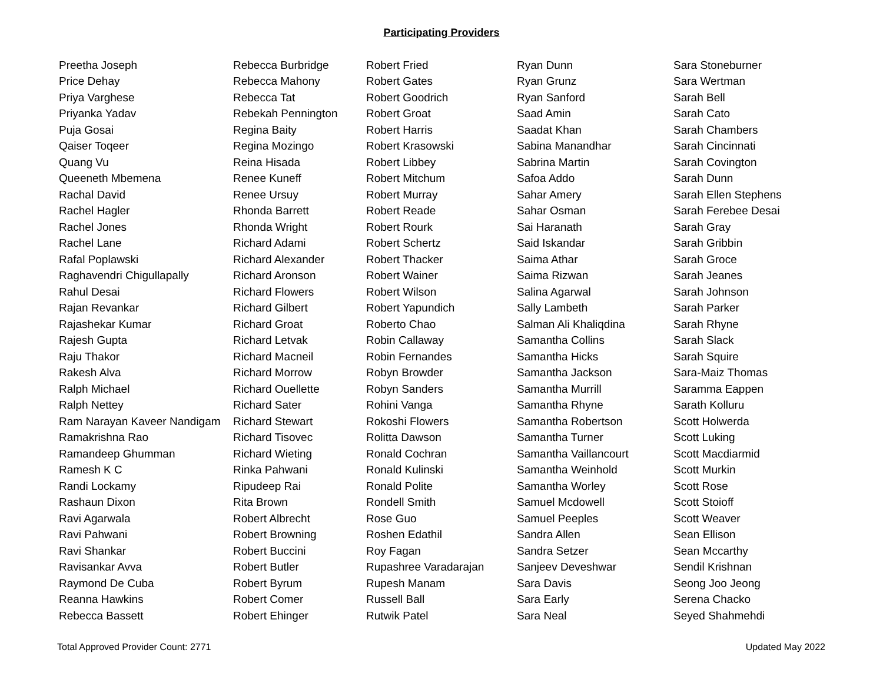Participating Providers
| Preetha Joseph | Rebecca Burbridge | Robert Fried | Ryan Dunn | Sara Stoneburner |
| Price Dehay | Rebecca Mahony | Robert Gates | Ryan Grunz | Sara Wertman |
| Priya Varghese | Rebecca Tat | Robert Goodrich | Ryan Sanford | Sarah Bell |
| Priyanka Yadav | Rebekah Pennington | Robert Groat | Saad Amin | Sarah Cato |
| Puja Gosai | Regina Baity | Robert Harris | Saadat Khan | Sarah Chambers |
| Qaiser Toqeer | Regina Mozingo | Robert Krasowski | Sabina Manandhar | Sarah Cincinnati |
| Quang Vu | Reina Hisada | Robert Libbey | Sabrina Martin | Sarah Covington |
| Queeneth Mbemena | Renee Kuneff | Robert Mitchum | Safoa Addo | Sarah Dunn |
| Rachal David | Renee Ursuy | Robert Murray | Sahar Amery | Sarah Ellen Stephens |
| Rachel Hagler | Rhonda Barrett | Robert Reade | Sahar Osman | Sarah Ferebee Desai |
| Rachel Jones | Rhonda Wright | Robert Rourk | Sai Haranath | Sarah Gray |
| Rachel Lane | Richard Adami | Robert Schertz | Said Iskandar | Sarah Gribbin |
| Rafal Poplawski | Richard Alexander | Robert Thacker | Saima Athar | Sarah Groce |
| Raghavendri Chigullapally | Richard Aronson | Robert Wainer | Saima Rizwan | Sarah Jeanes |
| Rahul Desai | Richard Flowers | Robert Wilson | Salina Agarwal | Sarah Johnson |
| Rajan Revankar | Richard Gilbert | Robert Yapundich | Sally Lambeth | Sarah Parker |
| Rajashekar Kumar | Richard Groat | Roberto Chao | Salman Ali Khaliqdina | Sarah Rhyne |
| Rajesh Gupta | Richard Letvak | Robin Callaway | Samantha Collins | Sarah Slack |
| Raju Thakor | Richard Macneil | Robin Fernandes | Samantha Hicks | Sarah Squire |
| Rakesh Alva | Richard Morrow | Robyn Browder | Samantha Jackson | Sara-Maiz Thomas |
| Ralph Michael | Richard Ouellette | Robyn Sanders | Samantha Murrill | Saramma Eappen |
| Ralph Nettey | Richard Sater | Rohini Vanga | Samantha Rhyne | Sarath Kolluru |
| Ram Narayan Kaveer Nandigam | Richard Stewart | Rokoshi Flowers | Samantha Robertson | Scott Holwerda |
| Ramakrishna Rao | Richard Tisovec | Rolitta Dawson | Samantha Turner | Scott Luking |
| Ramandeep Ghumman | Richard Wieting | Ronald Cochran | Samantha Vaillancourt | Scott Macdiarmid |
| Ramesh K C | Rinka Pahwani | Ronald Kulinski | Samantha Weinhold | Scott Murkin |
| Randi Lockamy | Ripudeep Rai | Ronald Polite | Samantha Worley | Scott Rose |
| Rashaun Dixon | Rita Brown | Rondell Smith | Samuel Mcdowell | Scott Stoioff |
| Ravi Agarwala | Robert Albrecht | Rose Guo | Samuel Peeples | Scott Weaver |
| Ravi Pahwani | Robert Browning | Roshen Edathil | Sandra Allen | Sean Ellison |
| Ravi Shankar | Robert Buccini | Roy Fagan | Sandra Setzer | Sean Mccarthy |
| Ravisankar Avva | Robert Butler | Rupashree Varadarajan | Sanjeev Deveshwar | Sendil Krishnan |
| Raymond De Cuba | Robert Byrum | Rupesh Manam | Sara Davis | Seong Joo Jeong |
| Reanna Hawkins | Robert Comer | Russell Ball | Sara Early | Serena Chacko |
| Rebecca Bassett | Robert Ehinger | Rutwik Patel | Sara Neal | Seyed Shahmehdi |
Total Approved Provider Count: 2771 Updated May 2022